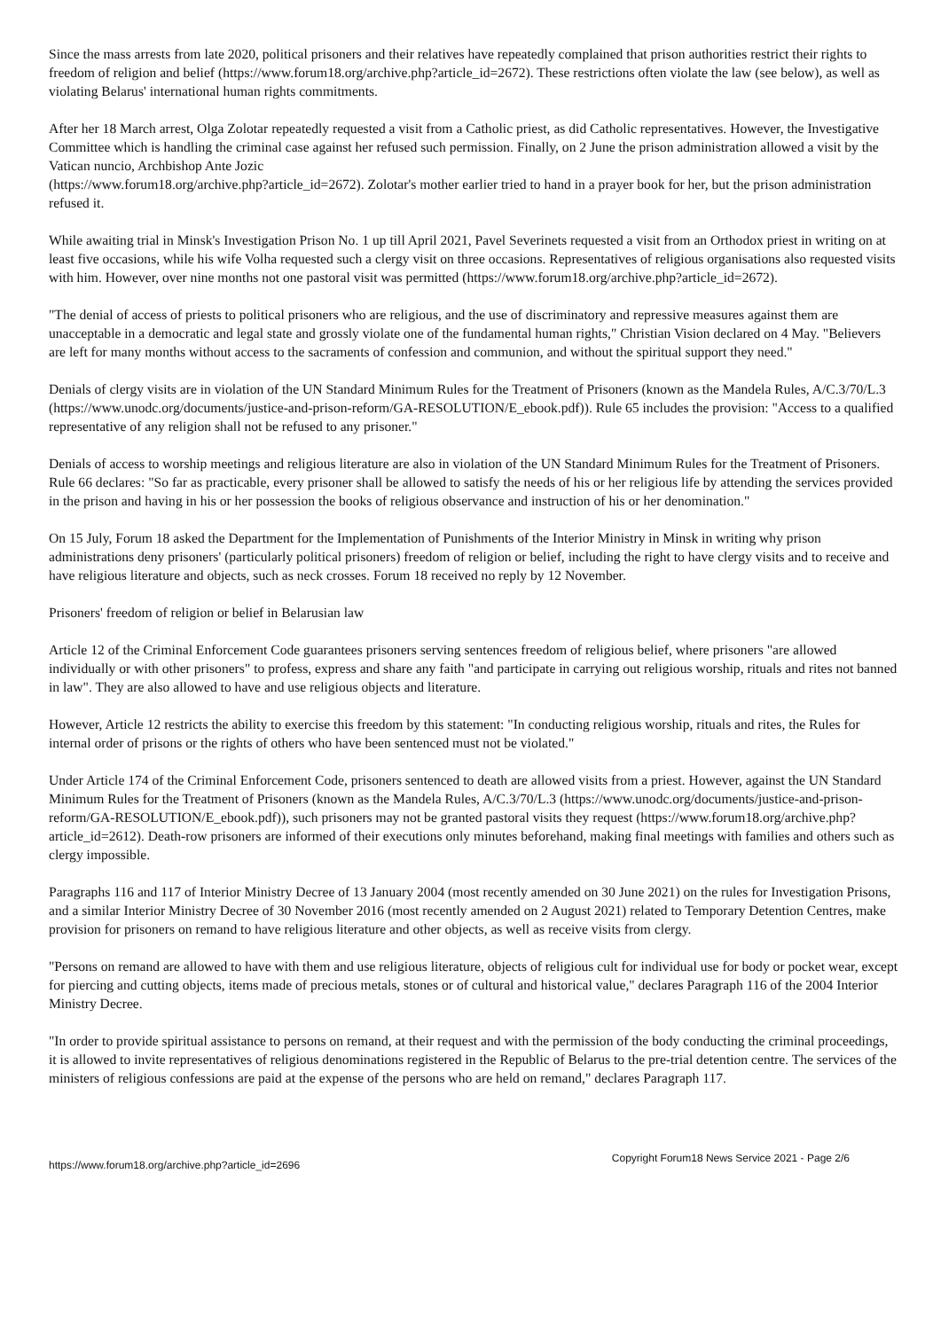Since the mass arrests from late 2020, political prisoners and their relatives have repeatedly complained that prison authorities restrict their rights to freedom of religion and belief (https://www.forum18.org/archive.php?article_id=2672). These restrictions often violate the law (see below), as well as violating Belarus' international human rights commitments.
After her 18 March arrest, Olga Zolotar repeatedly requested a visit from a Catholic priest, as did Catholic representatives. However, the Investigative Committee which is handling the criminal case against her refused such permission. Finally, on 2 June the prison administration allowed a visit by the Vatican nuncio, Archbishop Ante Jozic
(https://www.forum18.org/archive.php?article_id=2672). Zolotar's mother earlier tried to hand in a prayer book for her, but the prison administration refused it.
While awaiting trial in Minsk's Investigation Prison No. 1 up till April 2021, Pavel Severinets requested a visit from an Orthodox priest in writing on at least five occasions, while his wife Volha requested such a clergy visit on three occasions. Representatives of religious organisations also requested visits with him. However, over nine months not one pastoral visit was permitted (https://www.forum18.org/archive.php?article_id=2672).
"The denial of access of priests to political prisoners who are religious, and the use of discriminatory and repressive measures against them are unacceptable in a democratic and legal state and grossly violate one of the fundamental human rights," Christian Vision declared on 4 May. "Believers are left for many months without access to the sacraments of confession and communion, and without the spiritual support they need."
Denials of clergy visits are in violation of the UN Standard Minimum Rules for the Treatment of Prisoners (known as the Mandela Rules, A/C.3/70/L.3 (https://www.unodc.org/documents/justice-and-prison-reform/GA-RESOLUTION/E_ebook.pdf)). Rule 65 includes the provision: "Access to a qualified representative of any religion shall not be refused to any prisoner."
Denials of access to worship meetings and religious literature are also in violation of the UN Standard Minimum Rules for the Treatment of Prisoners. Rule 66 declares: "So far as practicable, every prisoner shall be allowed to satisfy the needs of his or her religious life by attending the services provided in the prison and having in his or her possession the books of religious observance and instruction of his or her denomination."
On 15 July, Forum 18 asked the Department for the Implementation of Punishments of the Interior Ministry in Minsk in writing why prison administrations deny prisoners' (particularly political prisoners) freedom of religion or belief, including the right to have clergy visits and to receive and have religious literature and objects, such as neck crosses. Forum 18 received no reply by 12 November.
Prisoners' freedom of religion or belief in Belarusian law
Article 12 of the Criminal Enforcement Code guarantees prisoners serving sentences freedom of religious belief, where prisoners "are allowed individually or with other prisoners" to profess, express and share any faith "and participate in carrying out religious worship, rituals and rites not banned in law". They are also allowed to have and use religious objects and literature.
However, Article 12 restricts the ability to exercise this freedom by this statement: "In conducting religious worship, rituals and rites, the Rules for internal order of prisons or the rights of others who have been sentenced must not be violated."
Under Article 174 of the Criminal Enforcement Code, prisoners sentenced to death are allowed visits from a priest. However, against the UN Standard Minimum Rules for the Treatment of Prisoners (known as the Mandela Rules, A/C.3/70/L.3 (https://www.unodc.org/documents/justice-and-prison-reform/GA-RESOLUTION/E_ebook.pdf)), such prisoners may not be granted pastoral visits they request (https://www.forum18.org/archive.php?article_id=2612). Death-row prisoners are informed of their executions only minutes beforehand, making final meetings with families and others such as clergy impossible.
Paragraphs 116 and 117 of Interior Ministry Decree of 13 January 2004 (most recently amended on 30 June 2021) on the rules for Investigation Prisons, and a similar Interior Ministry Decree of 30 November 2016 (most recently amended on 2 August 2021) related to Temporary Detention Centres, make provision for prisoners on remand to have religious literature and other objects, as well as receive visits from clergy.
"Persons on remand are allowed to have with them and use religious literature, objects of religious cult for individual use for body or pocket wear, except for piercing and cutting objects, items made of precious metals, stones or of cultural and historical value," declares Paragraph 116 of the 2004 Interior Ministry Decree.
"In order to provide spiritual assistance to persons on remand, at their request and with the permission of the body conducting the criminal proceedings, it is allowed to invite representatives of religious denominations registered in the Republic of Belarus to the pre-trial detention centre. The services of the ministers of religious confessions are paid at the expense of the persons who are held on remand," declares Paragraph 117.
https://www.forum18.org/archive.php?article_id=2696 Copyright Forum18 News Service 2021 - Page 2/6